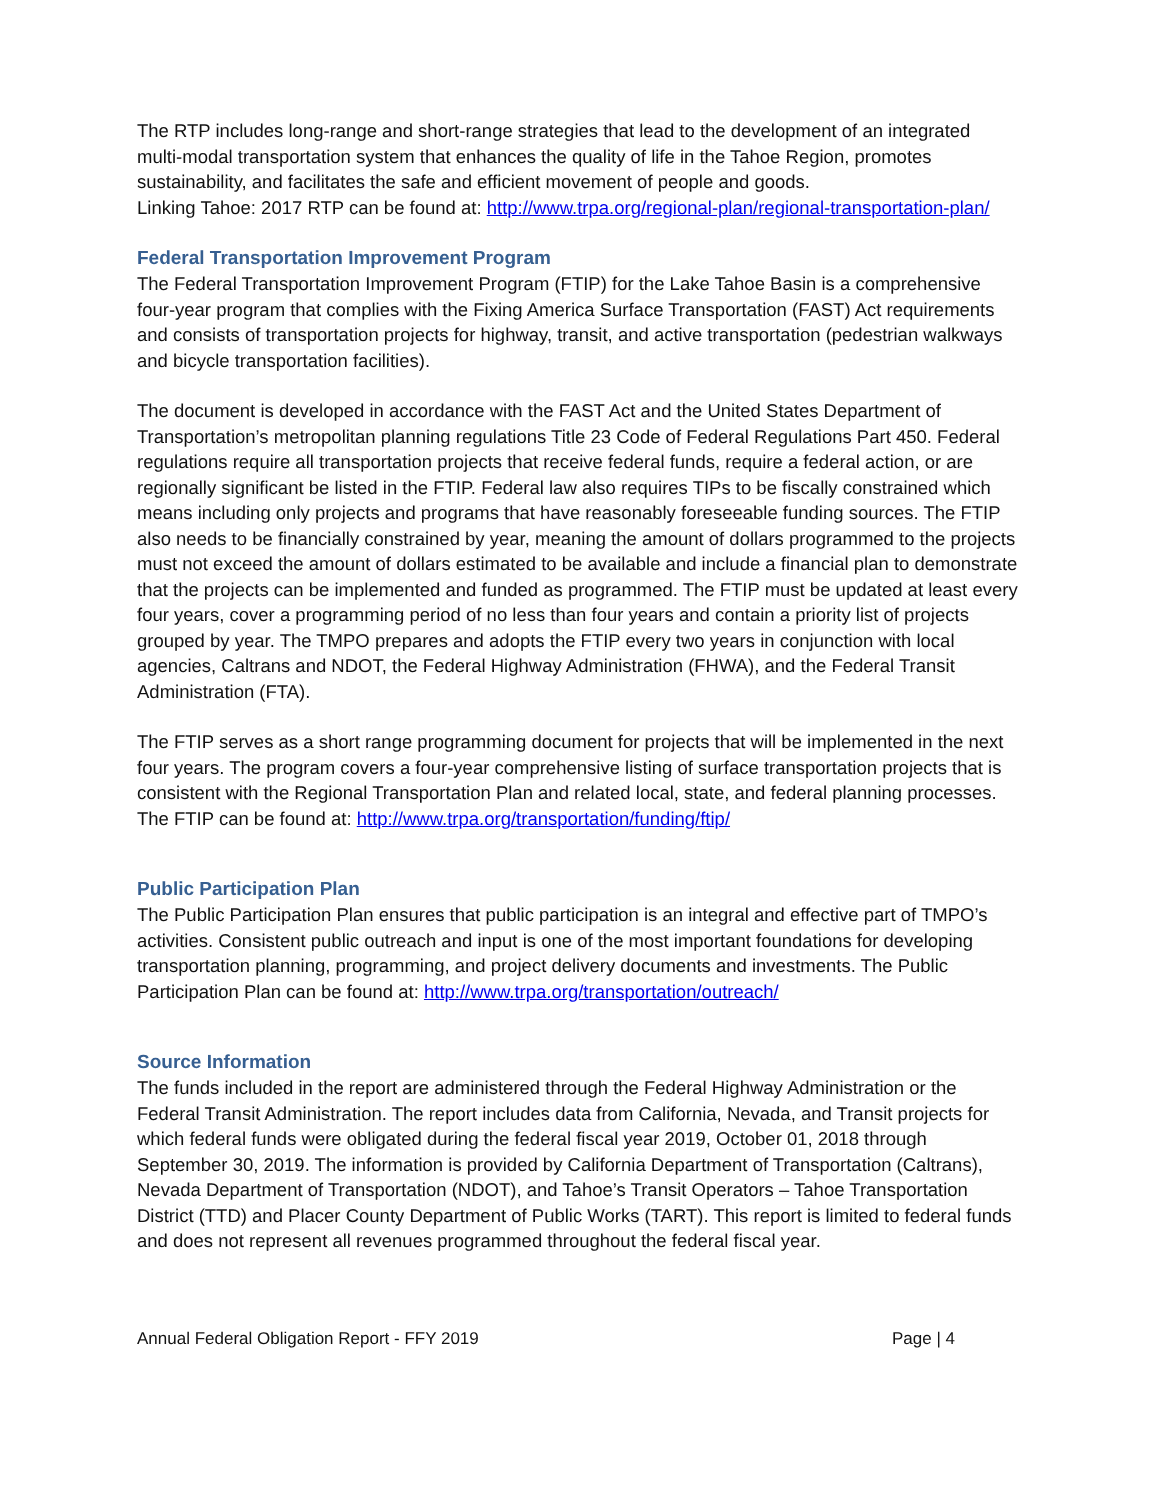The RTP includes long-range and short-range strategies that lead to the development of an integrated multi-modal transportation system that enhances the quality of life in the Tahoe Region, promotes sustainability, and facilitates the safe and efficient movement of people and goods.
Linking Tahoe: 2017 RTP can be found at: http://www.trpa.org/regional-plan/regional-transportation-plan/
Federal Transportation Improvement Program
The Federal Transportation Improvement Program (FTIP) for the Lake Tahoe Basin is a comprehensive four-year program that complies with the Fixing America Surface Transportation (FAST) Act requirements and consists of transportation projects for highway, transit, and active transportation (pedestrian walkways and bicycle transportation facilities).
The document is developed in accordance with the FAST Act and the United States Department of Transportation’s metropolitan planning regulations Title 23 Code of Federal Regulations Part 450. Federal regulations require all transportation projects that receive federal funds, require a federal action, or are regionally significant be listed in the FTIP. Federal law also requires TIPs to be fiscally constrained which means including only projects and programs that have reasonably foreseeable funding sources. The FTIP also needs to be financially constrained by year, meaning the amount of dollars programmed to the projects must not exceed the amount of dollars estimated to be available and include a financial plan to demonstrate that the projects can be implemented and funded as programmed. The FTIP must be updated at least every four years, cover a programming period of no less than four years and contain a priority list of projects grouped by year. The TMPO prepares and adopts the FTIP every two years in conjunction with local agencies, Caltrans and NDOT, the Federal Highway Administration (FHWA), and the Federal Transit Administration (FTA).
The FTIP serves as a short range programming document for projects that will be implemented in the next four years. The program covers a four-year comprehensive listing of surface transportation projects that is consistent with the Regional Transportation Plan and related local, state, and federal planning processes. The FTIP can be found at: http://www.trpa.org/transportation/funding/ftip/
Public Participation Plan
The Public Participation Plan ensures that public participation is an integral and effective part of TMPO’s activities. Consistent public outreach and input is one of the most important foundations for developing transportation planning, programming, and project delivery documents and investments. The Public Participation Plan can be found at: http://www.trpa.org/transportation/outreach/
Source Information
The funds included in the report are administered through the Federal Highway Administration or the Federal Transit Administration. The report includes data from California, Nevada, and Transit projects for which federal funds were obligated during the federal fiscal year 2019, October 01, 2018 through September 30, 2019. The information is provided by California Department of Transportation (Caltrans), Nevada Department of Transportation (NDOT), and Tahoe’s Transit Operators – Tahoe Transportation District (TTD) and Placer County Department of Public Works (TART). This report is limited to federal funds and does not represent all revenues programmed throughout the federal fiscal year.
Annual Federal Obligation Report - FFY 2019 Page | 4